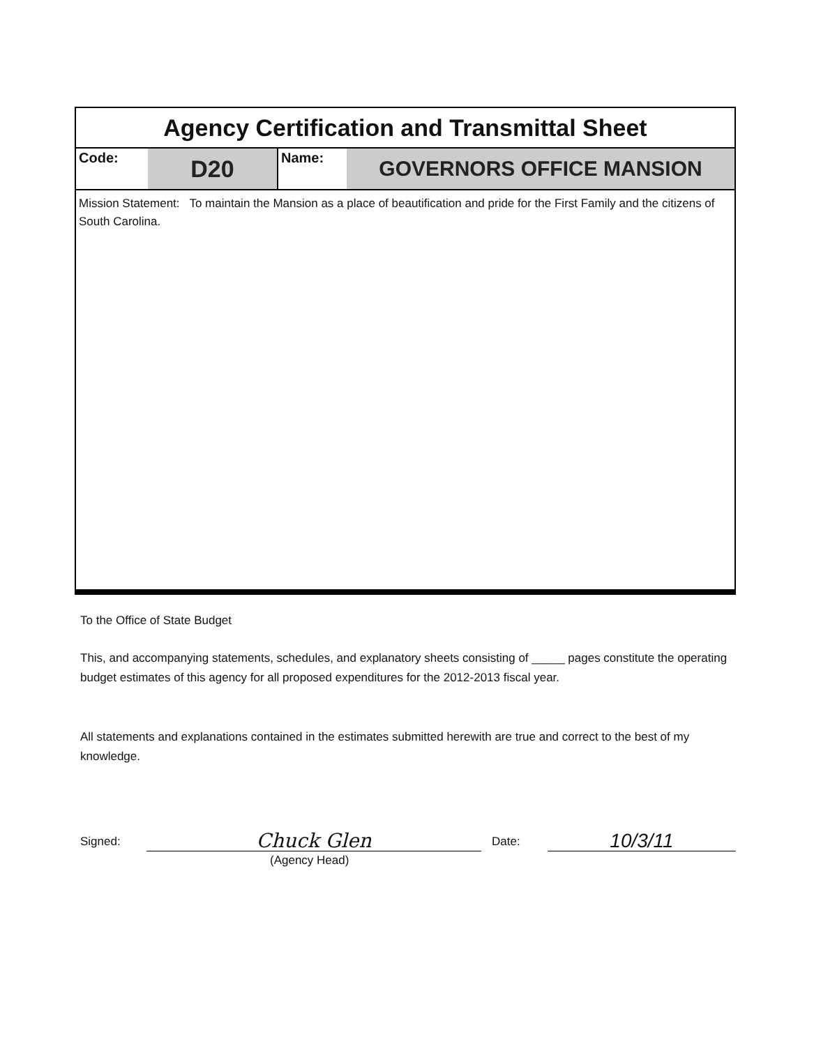Agency Certification and Transmittal Sheet
Code:
D20
Name:
GOVERNORS OFFICE MANSION
Mission Statement: To maintain the Mansion as a place of beautification and pride for the First Family and the citizens of South Carolina.
To the Office of State Budget
This, and accompanying statements, schedules, and explanatory sheets consisting of _____ pages constitute the operating budget estimates of this agency for all proposed expenditures for the 2012-2013 fiscal year.
All statements and explanations contained in the estimates submitted herewith are true and correct to the best of my knowledge.
Signed: Chuck Glen Date: 10/3/11
(Agency Head)